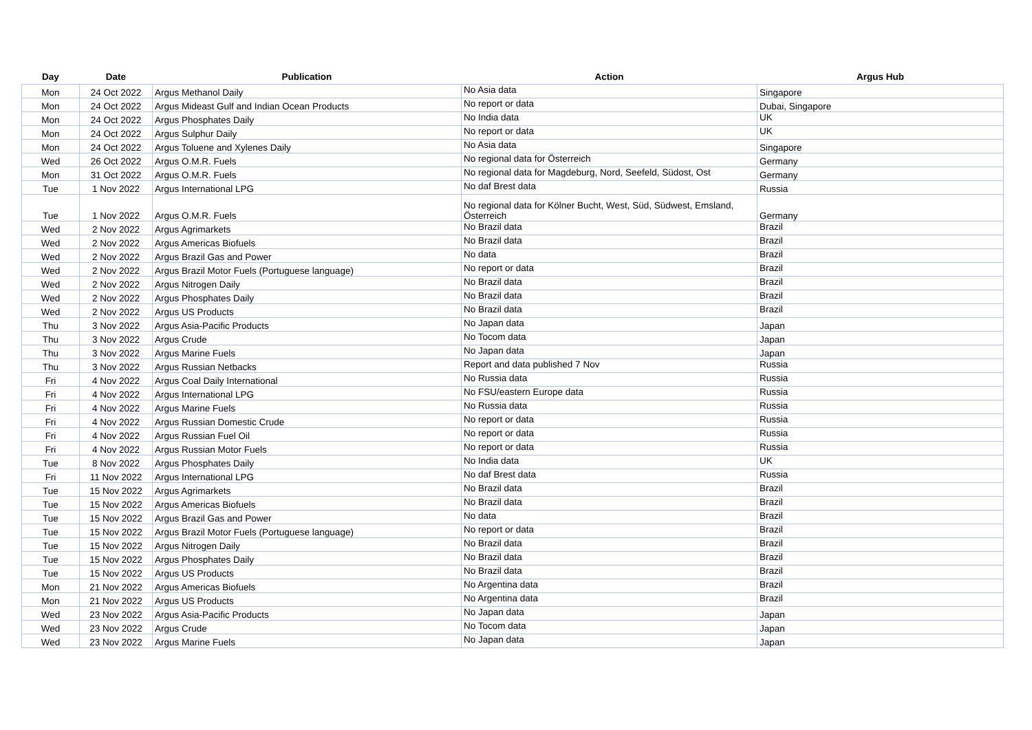| Day | Date | Publication | Action | Argus Hub |
| --- | --- | --- | --- | --- |
| Mon | 24 Oct 2022 | Argus Methanol Daily | No Asia data | Singapore |
| Mon | 24 Oct 2022 | Argus Mideast Gulf and Indian Ocean Products | No report or data | Dubai, Singapore |
| Mon | 24 Oct 2022 | Argus Phosphates Daily | No India data | UK |
| Mon | 24 Oct 2022 | Argus Sulphur Daily | No report or data | UK |
| Mon | 24 Oct 2022 | Argus Toluene and Xylenes Daily | No Asia data | Singapore |
| Wed | 26 Oct 2022 | Argus O.M.R. Fuels | No regional data for Österreich | Germany |
| Mon | 31 Oct 2022 | Argus O.M.R. Fuels | No regional data for Magdeburg, Nord, Seefeld, Südost, Ost | Germany |
| Tue | 1 Nov 2022 | Argus International LPG | No daf Brest data | Russia |
| Tue | 1 Nov 2022 | Argus O.M.R. Fuels | No regional data for Kölner Bucht, West, Süd, Südwest, Emsland, Österreich | Germany |
| Wed | 2 Nov 2022 | Argus Agrimarkets | No Brazil data | Brazil |
| Wed | 2 Nov 2022 | Argus Americas Biofuels | No Brazil data | Brazil |
| Wed | 2 Nov 2022 | Argus Brazil Gas and Power | No data | Brazil |
| Wed | 2 Nov 2022 | Argus Brazil Motor Fuels (Portuguese language) | No report or data | Brazil |
| Wed | 2 Nov 2022 | Argus Nitrogen Daily | No Brazil data | Brazil |
| Wed | 2 Nov 2022 | Argus Phosphates Daily | No Brazil data | Brazil |
| Wed | 2 Nov 2022 | Argus US Products | No Brazil data | Brazil |
| Thu | 3 Nov 2022 | Argus Asia-Pacific Products | No Japan data | Japan |
| Thu | 3 Nov 2022 | Argus Crude | No Tocom data | Japan |
| Thu | 3 Nov 2022 | Argus Marine Fuels | No Japan data | Japan |
| Thu | 3 Nov 2022 | Argus Russian Netbacks | Report and data published 7 Nov | Russia |
| Fri | 4 Nov 2022 | Argus Coal Daily International | No Russia data | Russia |
| Fri | 4 Nov 2022 | Argus International LPG | No FSU/eastern Europe data | Russia |
| Fri | 4 Nov 2022 | Argus Marine Fuels | No Russia data | Russia |
| Fri | 4 Nov 2022 | Argus Russian Domestic Crude | No report or data | Russia |
| Fri | 4 Nov 2022 | Argus Russian Fuel Oil | No report or data | Russia |
| Fri | 4 Nov 2022 | Argus Russian Motor Fuels | No report or data | Russia |
| Tue | 8 Nov 2022 | Argus Phosphates Daily | No India data | UK |
| Fri | 11 Nov 2022 | Argus International LPG | No daf Brest data | Russia |
| Tue | 15 Nov 2022 | Argus Agrimarkets | No Brazil data | Brazil |
| Tue | 15 Nov 2022 | Argus Americas Biofuels | No Brazil data | Brazil |
| Tue | 15 Nov 2022 | Argus Brazil Gas and Power | No data | Brazil |
| Tue | 15 Nov 2022 | Argus Brazil Motor Fuels (Portuguese language) | No report or data | Brazil |
| Tue | 15 Nov 2022 | Argus Nitrogen Daily | No Brazil data | Brazil |
| Tue | 15 Nov 2022 | Argus Phosphates Daily | No Brazil data | Brazil |
| Tue | 15 Nov 2022 | Argus US Products | No Brazil data | Brazil |
| Mon | 21 Nov 2022 | Argus Americas Biofuels | No Argentina data | Brazil |
| Mon | 21 Nov 2022 | Argus US Products | No Argentina data | Brazil |
| Wed | 23 Nov 2022 | Argus Asia-Pacific Products | No Japan data | Japan |
| Wed | 23 Nov 2022 | Argus Crude | No Tocom data | Japan |
| Wed | 23 Nov 2022 | Argus Marine Fuels | No Japan data | Japan |